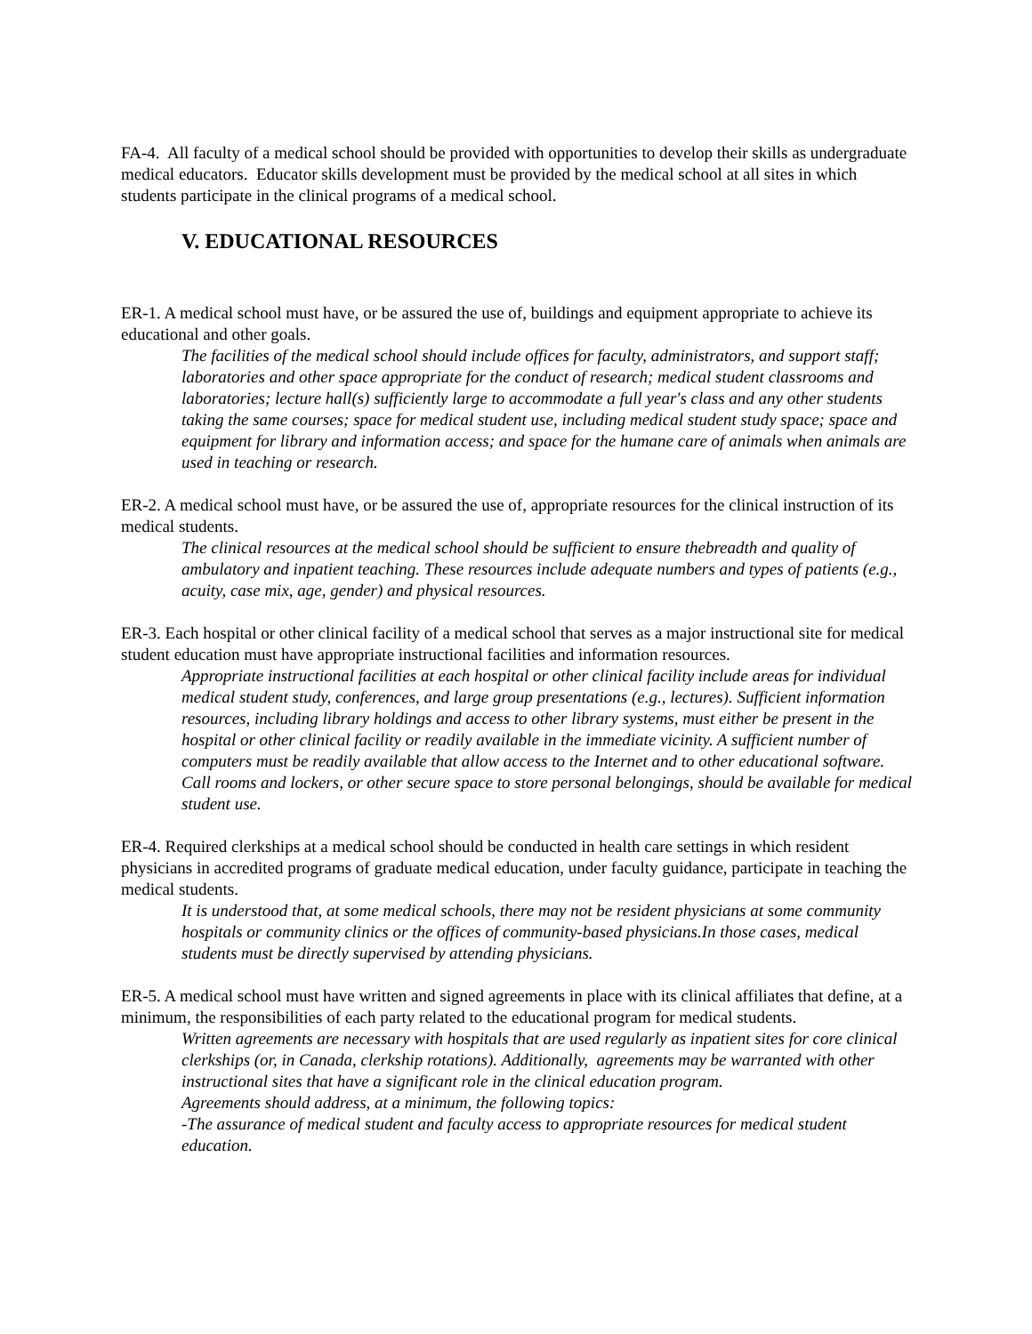FA-4. All faculty of a medical school should be provided with opportunities to develop their skills as undergraduate medical educators. Educator skills development must be provided by the medical school at all sites in which students participate in the clinical programs of a medical school.
V. EDUCATIONAL RESOURCES
ER-1. A medical school must have, or be assured the use of, buildings and equipment appropriate to achieve its educational and other goals.
The facilities of the medical school should include offices for faculty, administrators, and support staff; laboratories and other space appropriate for the conduct of research; medical student classrooms and laboratories; lecture hall(s) sufficiently large to accommodate a full year's class and any other students taking the same courses; space for medical student use, including medical student study space; space and equipment for library and information access; and space for the humane care of animals when animals are used in teaching or research.
ER-2. A medical school must have, or be assured the use of, appropriate resources for the clinical instruction of its medical students.
The clinical resources at the medical school should be sufficient to ensure thebreadth and quality of ambulatory and inpatient teaching. These resources include adequate numbers and types of patients (e.g., acuity, case mix, age, gender) and physical resources.
ER-3. Each hospital or other clinical facility of a medical school that serves as a major instructional site for medical student education must have appropriate instructional facilities and information resources.
Appropriate instructional facilities at each hospital or other clinical facility include areas for individual medical student study, conferences, and large group presentations (e.g., lectures). Sufficient information resources, including library holdings and access to other library systems, must either be present in the hospital or other clinical facility or readily available in the immediate vicinity. A sufficient number of computers must be readily available that allow access to the Internet and to other educational software. Call rooms and lockers, or other secure space to store personal belongings, should be available for medical student use.
ER-4. Required clerkships at a medical school should be conducted in health care settings in which resident physicians in accredited programs of graduate medical education, under faculty guidance, participate in teaching the medical students.
It is understood that, at some medical schools, there may not be resident physicians at some community hospitals or community clinics or the offices of community-based physicians.In those cases, medical students must be directly supervised by attending physicians.
ER-5. A medical school must have written and signed agreements in place with its clinical affiliates that define, at a minimum, the responsibilities of each party related to the educational program for medical students.
Written agreements are necessary with hospitals that are used regularly as inpatient sites for core clinical clerkships (or, in Canada, clerkship rotations). Additionally, agreements may be warranted with other instructional sites that have a significant role in the clinical education program.
Agreements should address, at a minimum, the following topics:
-The assurance of medical student and faculty access to appropriate resources for medical student education.